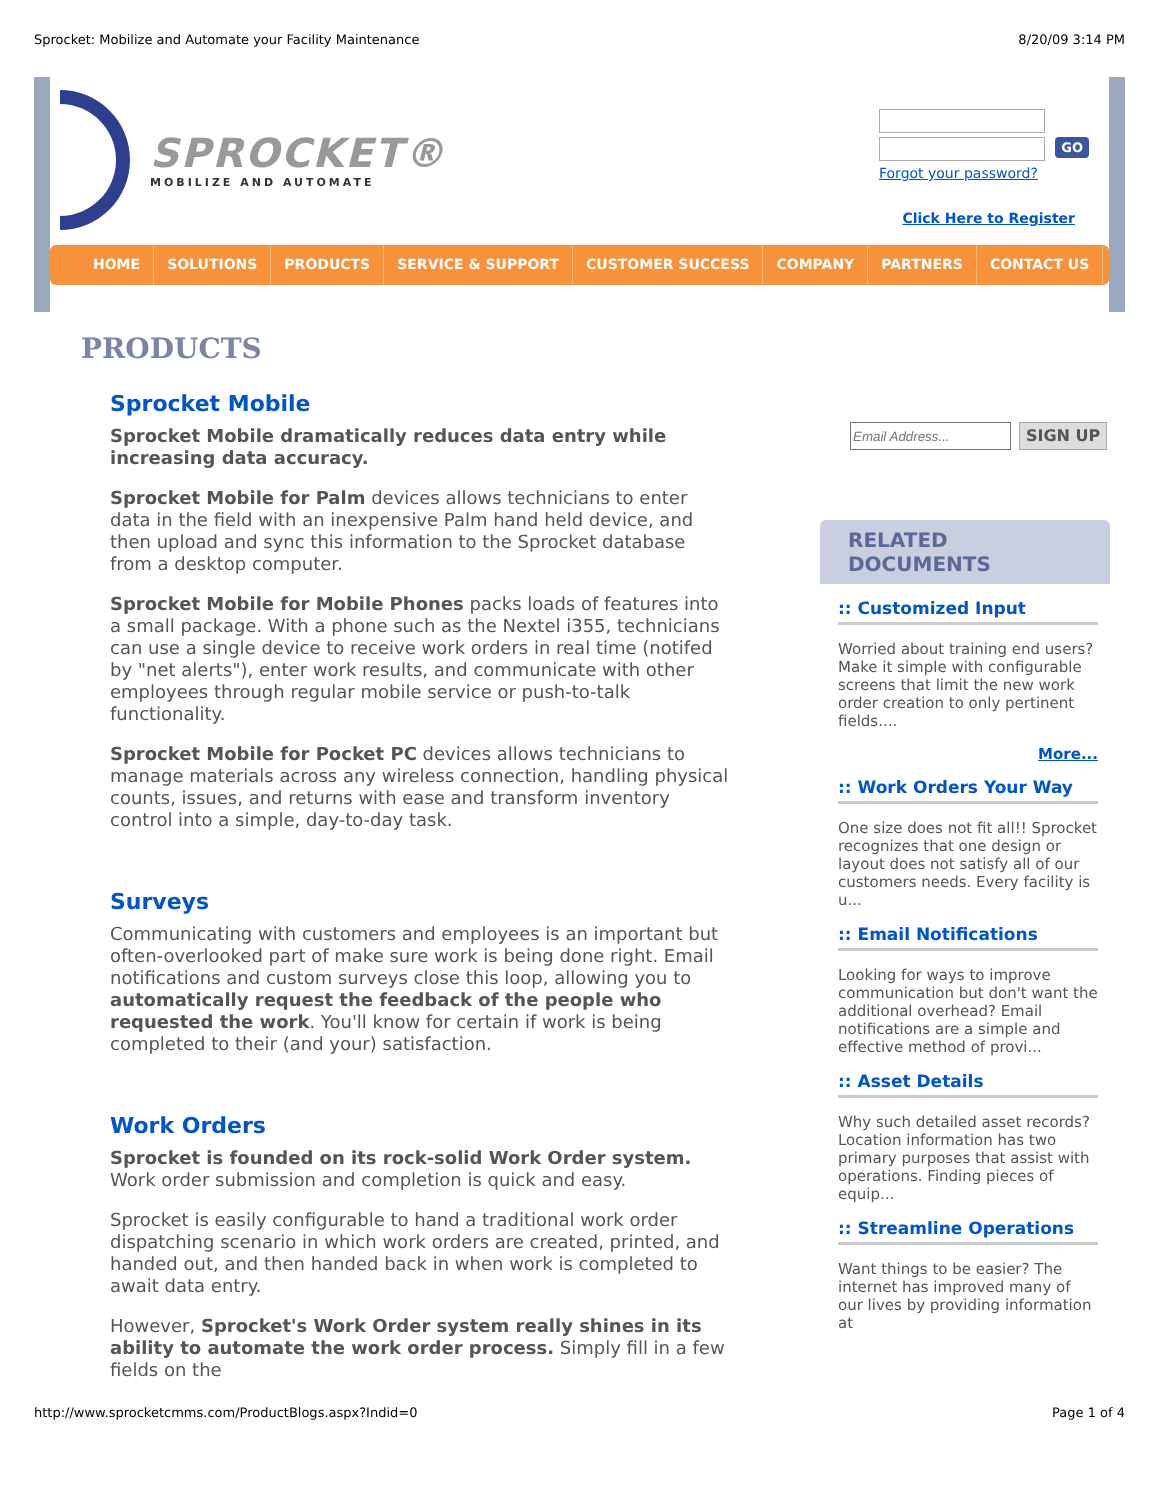Sprocket: Mobilize and Automate your Facility Maintenance 8/20/09 3:14 PM
SPROCKET®
MOBILIZE AND AUTOMATE
GO
Forgot your password?
Click Here to Register
HOME SOLUTIONS PRODUCTS SERVICE & SUPPORT CUSTOMER SUCCESS COMPANY PARTNERS CONTACT US
PRODUCTS
Sprocket Mobile
Sprocket Mobile dramatically reduces data entry while increasing data accuracy.
Sprocket Mobile for Palm devices allows technicians to enter data in the field with an inexpensive Palm hand held device, and then upload and sync this information to the Sprocket database from a desktop computer.
Sprocket Mobile for Mobile Phones packs loads of features into a small package. With a phone such as the Nextel i355, technicians can use a single device to receive work orders in real time (notifed by "net alerts"), enter work results, and communicate with other employees through regular mobile service or push-to-talk functionality.
Sprocket Mobile for Pocket PC devices allows technicians to manage materials across any wireless connection, handling physical counts, issues, and returns with ease and transform inventory control into a simple, day-to-day task.
Surveys
Communicating with customers and employees is an important but often-overlooked part of make sure work is being done right. Email notifications and custom surveys close this loop, allowing you to automatically request the feedback of the people who requested the work. You'll know for certain if work is being completed to their (and your) satisfaction.
Work Orders
Sprocket is founded on its rock-solid Work Order system. Work order submission and completion is quick and easy.
Sprocket is easily configurable to hand a traditional work order dispatching scenario in which work orders are created, printed, and handed out, and then handed back in when work is completed to await data entry.
However, Sprocket's Work Order system really shines in its ability to automate the work order process. Simply fill in a few fields on the
SIGN UP
RELATED DOCUMENTS
:: Customized Input
Worried about training end users? Make it simple with configurable screens that limit the new work order creation to only pertinent fields....
More...
:: Work Orders Your Way
One size does not fit all!! Sprocket recognizes that one design or layout does not satisfy all of our customers needs. Every facility is u...
:: Email Notifications
Looking for ways to improve communication but don't want the additional overhead? Email notifications are a simple and effective method of provi...
:: Asset Details
Why such detailed asset records? Location information has two primary purposes that assist with operations. Finding pieces of equip...
:: Streamline Operations
Want things to be easier? The internet has improved many of our lives by providing information at
http://www.sprocketcmms.com/ProductBlogs.aspx?Indid=0 Page 1 of 4